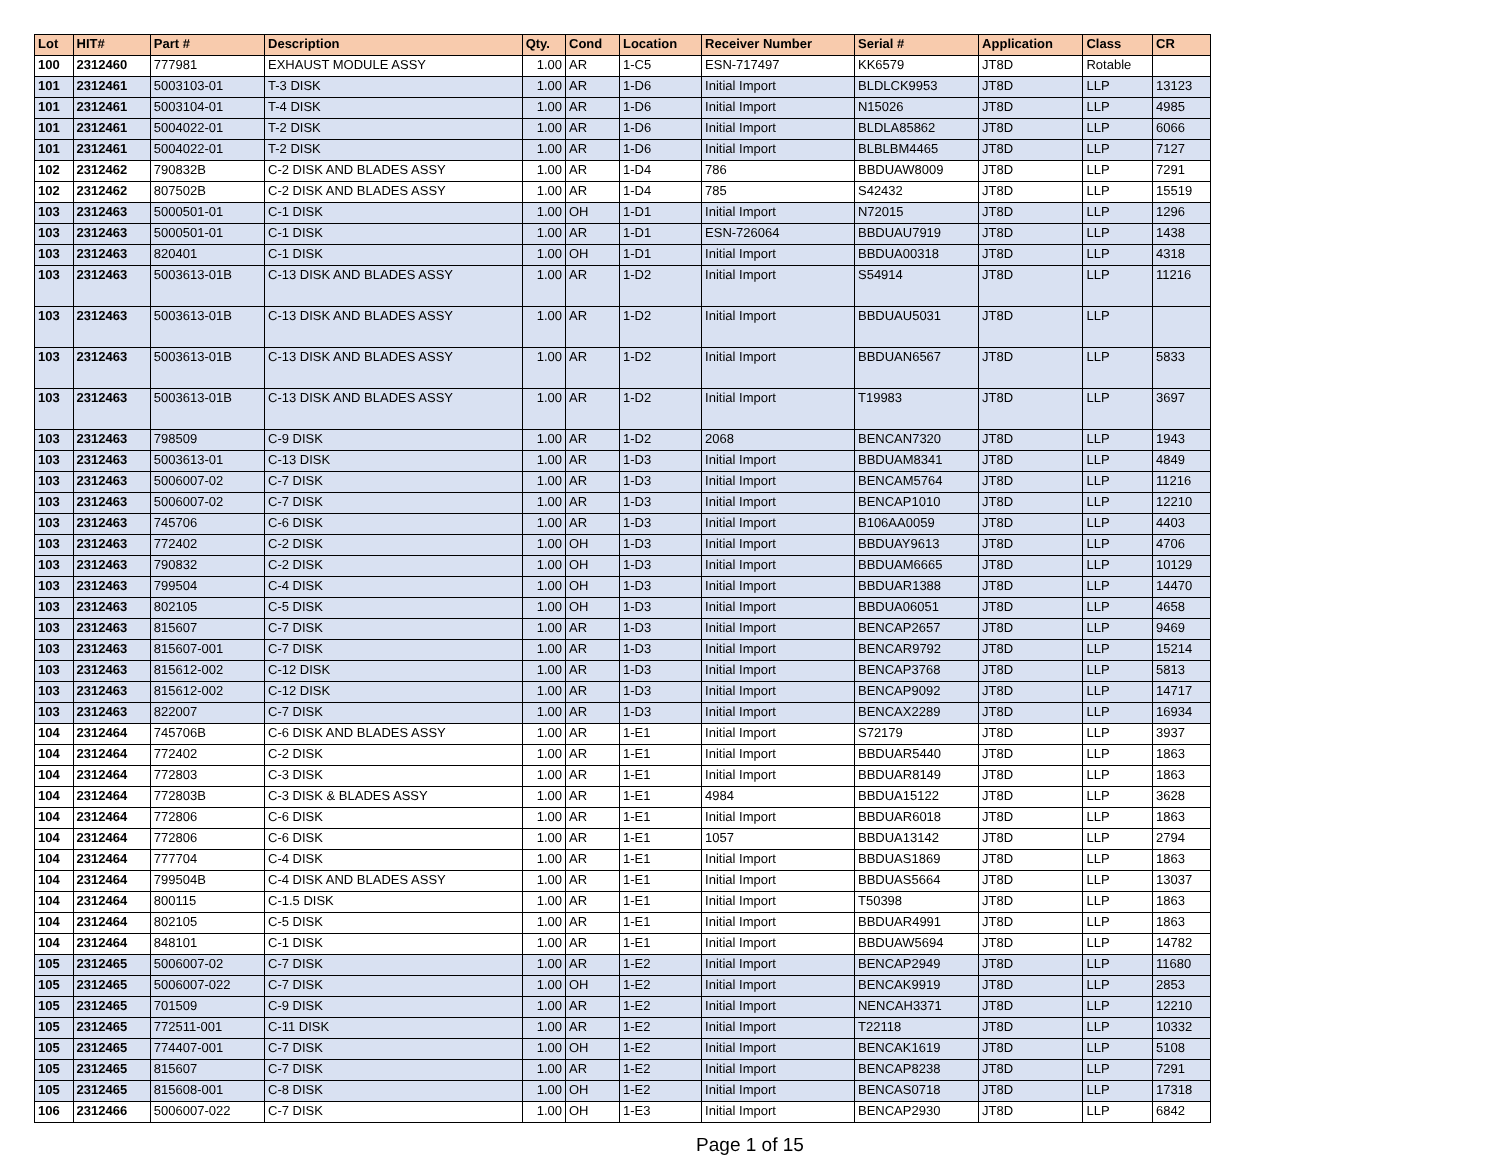| Lot | HIT# | Part # | Description | Qty. | Cond | Location | Receiver Number | Serial # | Application | Class | CR |
| --- | --- | --- | --- | --- | --- | --- | --- | --- | --- | --- | --- |
| 100 | 2312460 | 777981 | EXHAUST MODULE ASSY | 1.00 | AR | 1-C5 | ESN-717497 | KK6579 | JT8D | Rotable | |
| 101 | 2312461 | 5003103-01 | T-3 DISK | 1.00 | AR | 1-D6 | Initial Import | BLDLCK9953 | JT8D | LLP | 13123 |
| 101 | 2312461 | 5003104-01 | T-4 DISK | 1.00 | AR | 1-D6 | Initial Import | N15026 | JT8D | LLP | 4985 |
| 101 | 2312461 | 5004022-01 | T-2 DISK | 1.00 | AR | 1-D6 | Initial Import | BLDLA85862 | JT8D | LLP | 6066 |
| 101 | 2312461 | 5004022-01 | T-2 DISK | 1.00 | AR | 1-D6 | Initial Import | BLBLBM4465 | JT8D | LLP | 7127 |
| 102 | 2312462 | 790832B | C-2 DISK AND BLADES ASSY | 1.00 | AR | 1-D4 | 786 | BBDUAW8009 | JT8D | LLP | 7291 |
| 102 | 2312462 | 807502B | C-2 DISK AND BLADES ASSY | 1.00 | AR | 1-D4 | 785 | S42432 | JT8D | LLP | 15519 |
| 103 | 2312463 | 5000501-01 | C-1 DISK | 1.00 | OH | 1-D1 | Initial Import | N72015 | JT8D | LLP | 1296 |
| 103 | 2312463 | 5000501-01 | C-1 DISK | 1.00 | AR | 1-D1 | ESN-726064 | BBDUAU7919 | JT8D | LLP | 1438 |
| 103 | 2312463 | 820401 | C-1 DISK | 1.00 | OH | 1-D1 | Initial Import | BBDUA00318 | JT8D | LLP | 4318 |
| 103 | 2312463 | 5003613-01B | C-13 DISK AND BLADES ASSY | 1.00 | AR | 1-D2 | Initial Import | S54914 | JT8D | LLP | 11216 |
| 103 | 2312463 | 5003613-01B | C-13 DISK AND BLADES ASSY | 1.00 | AR | 1-D2 | Initial Import | BBDUAU5031 | JT8D | LLP | |
| 103 | 2312463 | 5003613-01B | C-13 DISK AND BLADES ASSY | 1.00 | AR | 1-D2 | Initial Import | BBDUAN6567 | JT8D | LLP | 5833 |
| 103 | 2312463 | 5003613-01B | C-13 DISK AND BLADES ASSY | 1.00 | AR | 1-D2 | Initial Import | T19983 | JT8D | LLP | 3697 |
| 103 | 2312463 | 798509 | C-9 DISK | 1.00 | AR | 1-D2 | 2068 | BENCAN7320 | JT8D | LLP | 1943 |
| 103 | 2312463 | 5003613-01 | C-13 DISK | 1.00 | AR | 1-D3 | Initial Import | BBDUAM8341 | JT8D | LLP | 4849 |
| 103 | 2312463 | 5006007-02 | C-7 DISK | 1.00 | AR | 1-D3 | Initial Import | BENCAM5764 | JT8D | LLP | 11216 |
| 103 | 2312463 | 5006007-02 | C-7 DISK | 1.00 | AR | 1-D3 | Initial Import | BENCAP1010 | JT8D | LLP | 12210 |
| 103 | 2312463 | 745706 | C-6 DISK | 1.00 | AR | 1-D3 | Initial Import | B106AA0059 | JT8D | LLP | 4403 |
| 103 | 2312463 | 772402 | C-2 DISK | 1.00 | OH | 1-D3 | Initial Import | BBDUAY9613 | JT8D | LLP | 4706 |
| 103 | 2312463 | 790832 | C-2 DISK | 1.00 | OH | 1-D3 | Initial Import | BBDUAM6665 | JT8D | LLP | 10129 |
| 103 | 2312463 | 799504 | C-4 DISK | 1.00 | OH | 1-D3 | Initial Import | BBDUAR1388 | JT8D | LLP | 14470 |
| 103 | 2312463 | 802105 | C-5 DISK | 1.00 | OH | 1-D3 | Initial Import | BBDUA06051 | JT8D | LLP | 4658 |
| 103 | 2312463 | 815607 | C-7 DISK | 1.00 | AR | 1-D3 | Initial Import | BENCAP2657 | JT8D | LLP | 9469 |
| 103 | 2312463 | 815607-001 | C-7 DISK | 1.00 | AR | 1-D3 | Initial Import | BENCAR9792 | JT8D | LLP | 15214 |
| 103 | 2312463 | 815612-002 | C-12 DISK | 1.00 | AR | 1-D3 | Initial Import | BENCAP3768 | JT8D | LLP | 5813 |
| 103 | 2312463 | 815612-002 | C-12 DISK | 1.00 | AR | 1-D3 | Initial Import | BENCAP9092 | JT8D | LLP | 14717 |
| 103 | 2312463 | 822007 | C-7 DISK | 1.00 | AR | 1-D3 | Initial Import | BENCAX2289 | JT8D | LLP | 16934 |
| 104 | 2312464 | 745706B | C-6 DISK AND BLADES ASSY | 1.00 | AR | 1-E1 | Initial Import | S72179 | JT8D | LLP | 3937 |
| 104 | 2312464 | 772402 | C-2 DISK | 1.00 | AR | 1-E1 | Initial Import | BBDUAR5440 | JT8D | LLP | 1863 |
| 104 | 2312464 | 772803 | C-3 DISK | 1.00 | AR | 1-E1 | Initial Import | BBDUAR8149 | JT8D | LLP | 1863 |
| 104 | 2312464 | 772803B | C-3 DISK & BLADES ASSY | 1.00 | AR | 1-E1 | 4984 | BBDUA15122 | JT8D | LLP | 3628 |
| 104 | 2312464 | 772806 | C-6 DISK | 1.00 | AR | 1-E1 | Initial Import | BBDUAR6018 | JT8D | LLP | 1863 |
| 104 | 2312464 | 772806 | C-6 DISK | 1.00 | AR | 1-E1 | 1057 | BBDUA13142 | JT8D | LLP | 2794 |
| 104 | 2312464 | 777704 | C-4 DISK | 1.00 | AR | 1-E1 | Initial Import | BBDUAS1869 | JT8D | LLP | 1863 |
| 104 | 2312464 | 799504B | C-4 DISK AND BLADES ASSY | 1.00 | AR | 1-E1 | Initial Import | BBDUAS5664 | JT8D | LLP | 13037 |
| 104 | 2312464 | 800115 | C-1.5 DISK | 1.00 | AR | 1-E1 | Initial Import | T50398 | JT8D | LLP | 1863 |
| 104 | 2312464 | 802105 | C-5 DISK | 1.00 | AR | 1-E1 | Initial Import | BBDUAR4991 | JT8D | LLP | 1863 |
| 104 | 2312464 | 848101 | C-1 DISK | 1.00 | AR | 1-E1 | Initial Import | BBDUAW5694 | JT8D | LLP | 14782 |
| 105 | 2312465 | 5006007-02 | C-7 DISK | 1.00 | AR | 1-E2 | Initial Import | BENCAP2949 | JT8D | LLP | 11680 |
| 105 | 2312465 | 5006007-022 | C-7 DISK | 1.00 | OH | 1-E2 | Initial Import | BENCAK9919 | JT8D | LLP | 2853 |
| 105 | 2312465 | 701509 | C-9 DISK | 1.00 | AR | 1-E2 | Initial Import | NENCAH3371 | JT8D | LLP | 12210 |
| 105 | 2312465 | 772511-001 | C-11 DISK | 1.00 | AR | 1-E2 | Initial Import | T22118 | JT8D | LLP | 10332 |
| 105 | 2312465 | 774407-001 | C-7 DISK | 1.00 | OH | 1-E2 | Initial Import | BENCAK1619 | JT8D | LLP | 5108 |
| 105 | 2312465 | 815607 | C-7 DISK | 1.00 | AR | 1-E2 | Initial Import | BENCAP8238 | JT8D | LLP | 7291 |
| 105 | 2312465 | 815608-001 | C-8 DISK | 1.00 | OH | 1-E2 | Initial Import | BENCAS0718 | JT8D | LLP | 17318 |
| 106 | 2312466 | 5006007-022 | C-7 DISK | 1.00 | OH | 1-E3 | Initial Import | BENCAP2930 | JT8D | LLP | 6842 |
Page 1 of 15